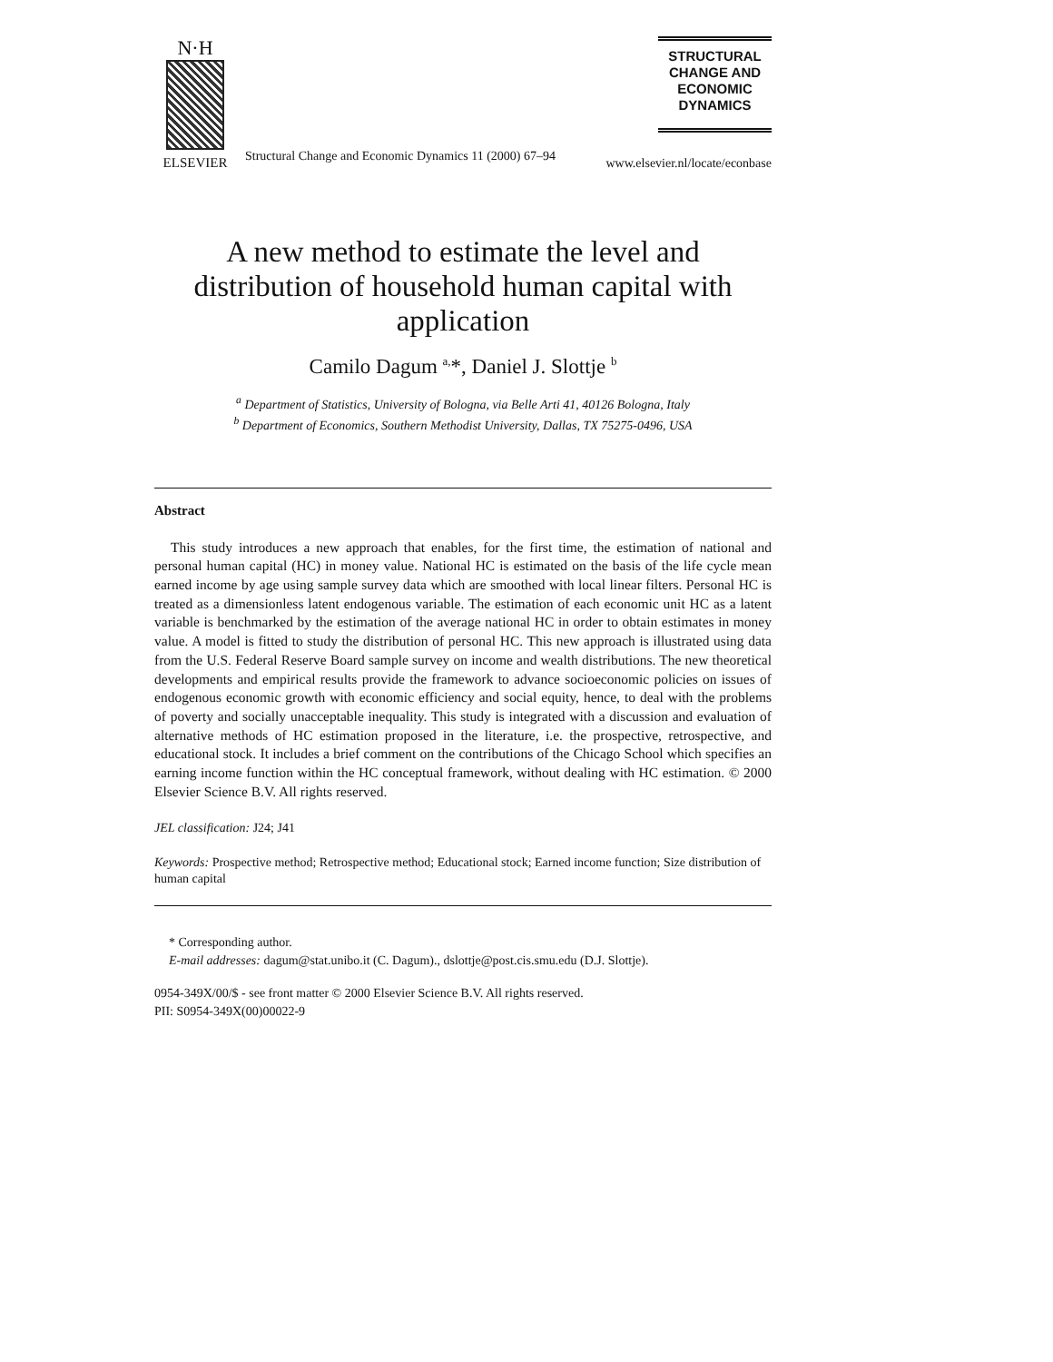N·H
ELSEVIER
Structural Change and Economic Dynamics 11 (2000) 67–94
STRUCTURAL
CHANGE AND
ECONOMIC
DYNAMICS
www.elsevier.nl/locate/econbase
A new method to estimate the level and distribution of household human capital with application
Camilo Dagum <sup>a,</sup>*, Daniel J. Slottje <sup>b</sup>
<sup>a</sup> Department of Statistics, University of Bologna, via Belle Arti 41, 40126 Bologna, Italy
<sup>b</sup> Department of Economics, Southern Methodist University, Dallas, TX 75275-0496, USA
Abstract
This study introduces a new approach that enables, for the first time, the estimation of national and personal human capital (HC) in money value. National HC is estimated on the basis of the life cycle mean earned income by age using sample survey data which are smoothed with local linear filters. Personal HC is treated as a dimensionless latent endogenous variable. The estimation of each economic unit HC as a latent variable is benchmarked by the estimation of the average national HC in order to obtain estimates in money value. A model is fitted to study the distribution of personal HC. This new approach is illustrated using data from the U.S. Federal Reserve Board sample survey on income and wealth distributions. The new theoretical developments and empirical results provide the framework to advance socioeconomic policies on issues of endogenous economic growth with economic efficiency and social equity, hence, to deal with the problems of poverty and socially unacceptable inequality. This study is integrated with a discussion and evaluation of alternative methods of HC estimation proposed in the literature, i.e. the prospective, retrospective, and educational stock. It includes a brief comment on the contributions of the Chicago School which specifies an earning income function within the HC conceptual framework, without dealing with HC estimation. © 2000 Elsevier Science B.V. All rights reserved.
JEL classification: J24; J41
Keywords: Prospective method; Retrospective method; Educational stock; Earned income function; Size distribution of human capital
* Corresponding author.
E-mail addresses: dagum@stat.unibo.it (C. Dagum)., dslottje@post.cis.smu.edu (D.J. Slottje).
0954-349X/00/$ - see front matter © 2000 Elsevier Science B.V. All rights reserved.
PII: S0954-349X(00)00022-9